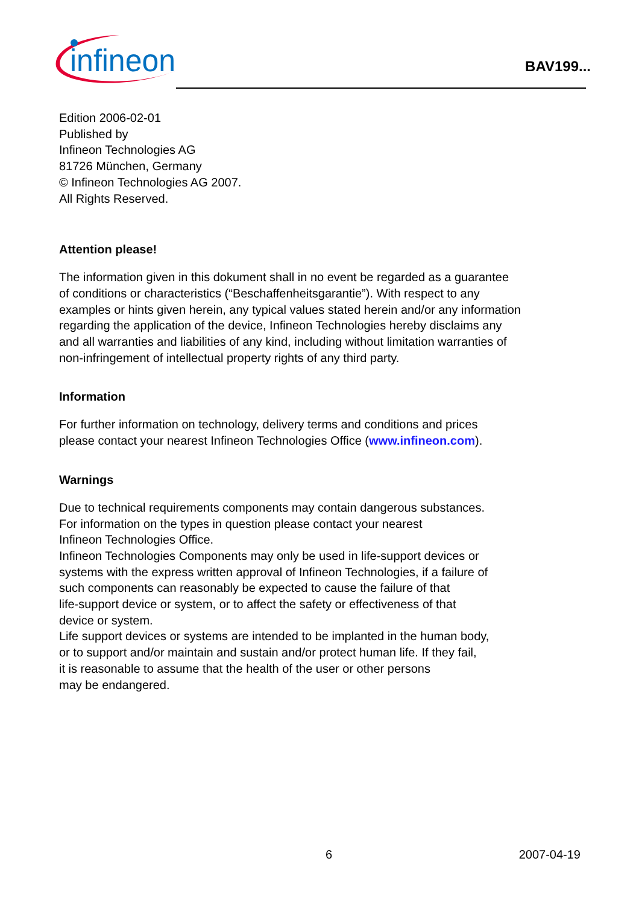infineon
BAV199...
Edition 2006-02-01
Published by
Infineon Technologies AG
81726 München, Germany
© Infineon Technologies AG 2007.
All Rights Reserved.
Attention please!
The information given in this dokument shall in no event be regarded as a guarantee
of conditions or characteristics (“Beschaffenheitsgarantie”). With respect to any
examples or hints given herein, any typical values stated herein and/or any information
regarding the application of the device, Infineon Technologies hereby disclaims any
and all warranties and liabilities of any kind, including without limitation warranties of
non-infringement of intellectual property rights of any third party.
Information
For further information on technology, delivery terms and conditions and prices
please contact your nearest Infineon Technologies Office (www.infineon.com).
Warnings
Due to technical requirements components may contain dangerous substances.
For information on the types in question please contact your nearest
Infineon Technologies Office.
Infineon Technologies Components may only be used in life-support devices or
systems with the express written approval of Infineon Technologies, if a failure of
such components can reasonably be expected to cause the failure of that
life-support device or system, or to affect the safety or effectiveness of that
device or system.
Life support devices or systems are intended to be implanted in the human body,
or to support and/or maintain and sustain and/or protect human life. If they fail,
it is reasonable to assume that the health of the user or other persons
may be endangered.
6 2007-04-19